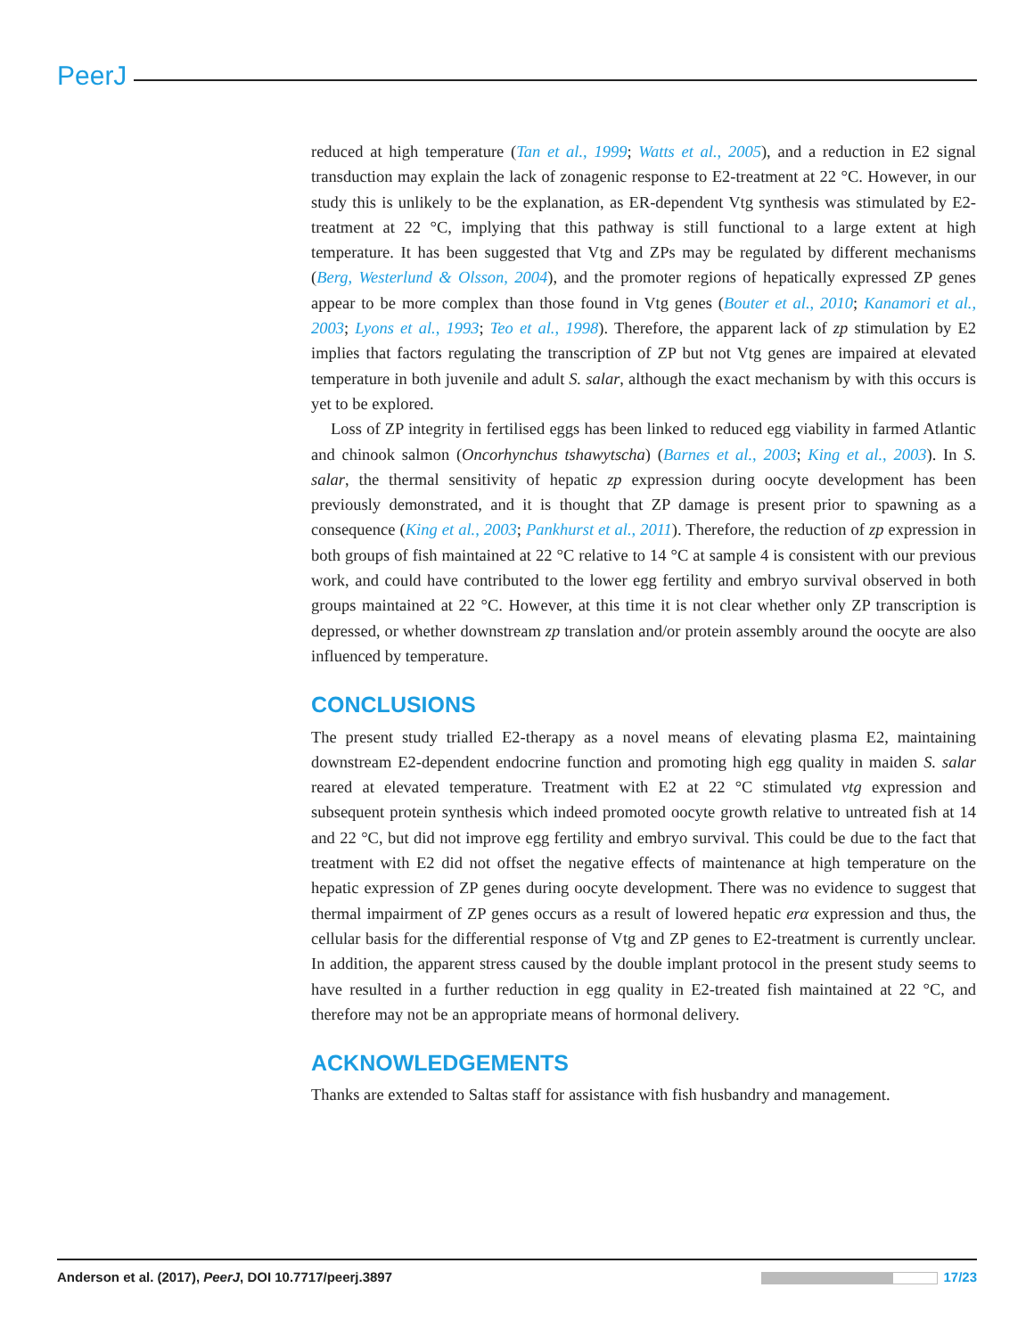PeerJ
reduced at high temperature (Tan et al., 1999; Watts et al., 2005), and a reduction in E2 signal transduction may explain the lack of zonagenic response to E2-treatment at 22 °C. However, in our study this is unlikely to be the explanation, as ER-dependent Vtg synthesis was stimulated by E2-treatment at 22 °C, implying that this pathway is still functional to a large extent at high temperature. It has been suggested that Vtg and ZPs may be regulated by different mechanisms (Berg, Westerlund & Olsson, 2004), and the promoter regions of hepatically expressed ZP genes appear to be more complex than those found in Vtg genes (Bouter et al., 2010; Kanamori et al., 2003; Lyons et al., 1993; Teo et al., 1998). Therefore, the apparent lack of zp stimulation by E2 implies that factors regulating the transcription of ZP but not Vtg genes are impaired at elevated temperature in both juvenile and adult S. salar, although the exact mechanism by with this occurs is yet to be explored.
Loss of ZP integrity in fertilised eggs has been linked to reduced egg viability in farmed Atlantic and chinook salmon (Oncorhynchus tshawytscha) (Barnes et al., 2003; King et al., 2003). In S. salar, the thermal sensitivity of hepatic zp expression during oocyte development has been previously demonstrated, and it is thought that ZP damage is present prior to spawning as a consequence (King et al., 2003; Pankhurst et al., 2011). Therefore, the reduction of zp expression in both groups of fish maintained at 22 °C relative to 14 °C at sample 4 is consistent with our previous work, and could have contributed to the lower egg fertility and embryo survival observed in both groups maintained at 22 °C. However, at this time it is not clear whether only ZP transcription is depressed, or whether downstream zp translation and/or protein assembly around the oocyte are also influenced by temperature.
CONCLUSIONS
The present study trialled E2-therapy as a novel means of elevating plasma E2, maintaining downstream E2-dependent endocrine function and promoting high egg quality in maiden S. salar reared at elevated temperature. Treatment with E2 at 22 °C stimulated vtg expression and subsequent protein synthesis which indeed promoted oocyte growth relative to untreated fish at 14 and 22 °C, but did not improve egg fertility and embryo survival. This could be due to the fact that treatment with E2 did not offset the negative effects of maintenance at high temperature on the hepatic expression of ZP genes during oocyte development. There was no evidence to suggest that thermal impairment of ZP genes occurs as a result of lowered hepatic erα expression and thus, the cellular basis for the differential response of Vtg and ZP genes to E2-treatment is currently unclear. In addition, the apparent stress caused by the double implant protocol in the present study seems to have resulted in a further reduction in egg quality in E2-treated fish maintained at 22 °C, and therefore may not be an appropriate means of hormonal delivery.
ACKNOWLEDGEMENTS
Thanks are extended to Saltas staff for assistance with fish husbandry and management.
Anderson et al. (2017), PeerJ, DOI 10.7717/peerj.3897 17/23